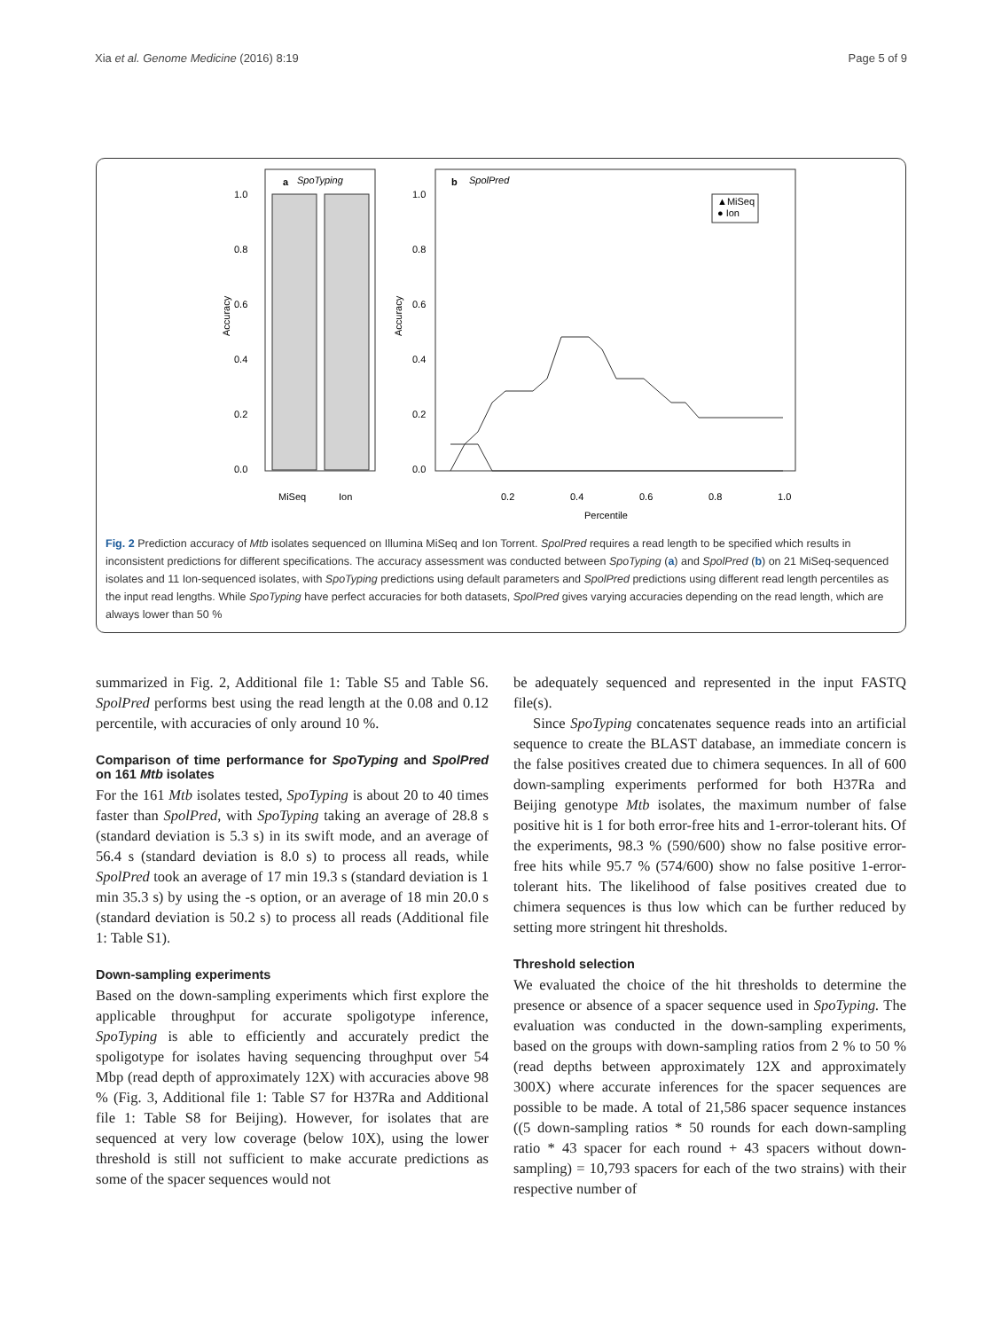Xia et al. Genome Medicine (2016) 8:19 Page 5 of 9
a
SpoTyping
1.0
0.8
0.6
0.4
0.2
0.0
Accuracy
MiSeq
Ion
b
SpolPred
▲MiSeq
● Ion
1.0
0.8
0.6
0.4
0.2
0.0
Accuracy
0.2
0.4
0.6
0.8
1.0
Percentile
Fig. 2 Prediction accuracy of Mtb isolates sequenced on Illumina MiSeq and Ion Torrent. SpolPred requires a read length to be specified which results in inconsistent predictions for different specifications. The accuracy assessment was conducted between SpoTyping (a) and SpolPred (b) on 21 MiSeq-sequenced isolates and 11 Ion-sequenced isolates, with SpoTyping predictions using default parameters and SpolPred predictions using different read length percentiles as the input read lengths. While SpoTyping have perfect accuracies for both datasets, SpolPred gives varying accuracies depending on the read length, which are always lower than 50 %
summarized in Fig. 2, Additional file 1: Table S5 and Table S6. SpolPred performs best using the read length at the 0.08 and 0.12 percentile, with accuracies of only around 10 %.
Comparison of time performance for SpoTyping and SpolPred on 161 Mtb isolates
For the 161 Mtb isolates tested, SpoTyping is about 20 to 40 times faster than SpolPred, with SpoTyping taking an average of 28.8 s (standard deviation is 5.3 s) in its swift mode, and an average of 56.4 s (standard deviation is 8.0 s) to process all reads, while SpolPred took an average of 17 min 19.3 s (standard deviation is 1 min 35.3 s) by using the -s option, or an average of 18 min 20.0 s (standard deviation is 50.2 s) to process all reads (Additional file 1: Table S1).
Down-sampling experiments
Based on the down-sampling experiments which first explore the applicable throughput for accurate spoligotype inference, SpoTyping is able to efficiently and accurately predict the spoligotype for isolates having sequencing throughput over 54 Mbp (read depth of approximately 12X) with accuracies above 98 % (Fig. 3, Additional file 1: Table S7 for H37Ra and Additional file 1: Table S8 for Beijing). However, for isolates that are sequenced at very low coverage (below 10X), using the lower threshold is still not sufficient to make accurate predictions as some of the spacer sequences would not
be adequately sequenced and represented in the input FASTQ file(s).
Since SpoTyping concatenates sequence reads into an artificial sequence to create the BLAST database, an immediate concern is the false positives created due to chimera sequences. In all of 600 down-sampling experiments performed for both H37Ra and Beijing genotype Mtb isolates, the maximum number of false positive hit is 1 for both error-free hits and 1-error-tolerant hits. Of the experiments, 98.3 % (590/600) show no false positive error-free hits while 95.7 % (574/600) show no false positive 1-error-tolerant hits. The likelihood of false positives created due to chimera sequences is thus low which can be further reduced by setting more stringent hit thresholds.
Threshold selection
We evaluated the choice of the hit thresholds to determine the presence or absence of a spacer sequence used in SpoTyping. The evaluation was conducted in the down-sampling experiments, based on the groups with down-sampling ratios from 2 % to 50 % (read depths between approximately 12X and approximately 300X) where accurate inferences for the spacer sequences are possible to be made. A total of 21,586 spacer sequence instances ((5 down-sampling ratios * 50 rounds for each down-sampling ratio * 43 spacer for each round + 43 spacers without down-sampling) = 10,793 spacers for each of the two strains) with their respective number of